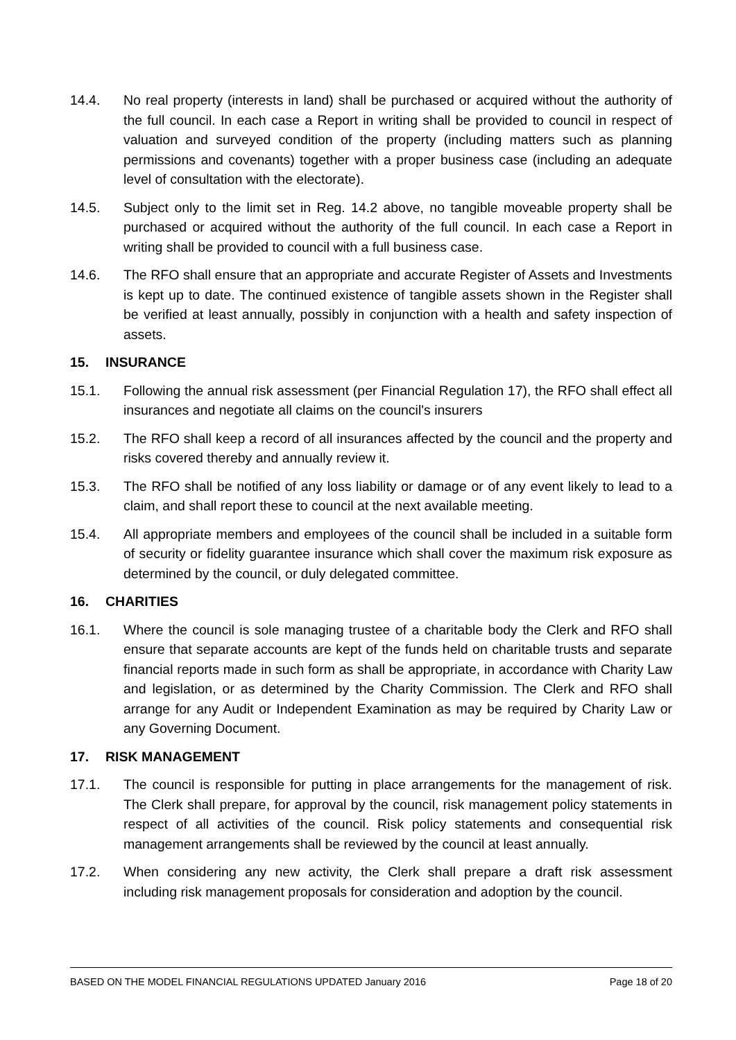14.4. No real property (interests in land) shall be purchased or acquired without the authority of the full council. In each case a Report in writing shall be provided to council in respect of valuation and surveyed condition of the property (including matters such as planning permissions and covenants) together with a proper business case (including an adequate level of consultation with the electorate).
14.5. Subject only to the limit set in Reg. 14.2 above, no tangible moveable property shall be purchased or acquired without the authority of the full council. In each case a Report in writing shall be provided to council with a full business case.
14.6. The RFO shall ensure that an appropriate and accurate Register of Assets and Investments is kept up to date. The continued existence of tangible assets shown in the Register shall be verified at least annually, possibly in conjunction with a health and safety inspection of assets.
15. INSURANCE
15.1. Following the annual risk assessment (per Financial Regulation 17), the RFO shall effect all insurances and negotiate all claims on the council's insurers
15.2. The RFO shall keep a record of all insurances affected by the council and the property and risks covered thereby and annually review it.
15.3. The RFO shall be notified of any loss liability or damage or of any event likely to lead to a claim, and shall report these to council at the next available meeting.
15.4. All appropriate members and employees of the council shall be included in a suitable form of security or fidelity guarantee insurance which shall cover the maximum risk exposure as determined by the council, or duly delegated committee.
16. CHARITIES
16.1. Where the council is sole managing trustee of a charitable body the Clerk and RFO shall ensure that separate accounts are kept of the funds held on charitable trusts and separate financial reports made in such form as shall be appropriate, in accordance with Charity Law and legislation, or as determined by the Charity Commission. The Clerk and RFO shall arrange for any Audit or Independent Examination as may be required by Charity Law or any Governing Document.
17. RISK MANAGEMENT
17.1. The council is responsible for putting in place arrangements for the management of risk. The Clerk shall prepare, for approval by the council, risk management policy statements in respect of all activities of the council. Risk policy statements and consequential risk management arrangements shall be reviewed by the council at least annually.
17.2. When considering any new activity, the Clerk shall prepare a draft risk assessment including risk management proposals for consideration and adoption by the council.
BASED ON THE MODEL FINANCIAL REGULATIONS UPDATED January 2016 Page 18 of 20